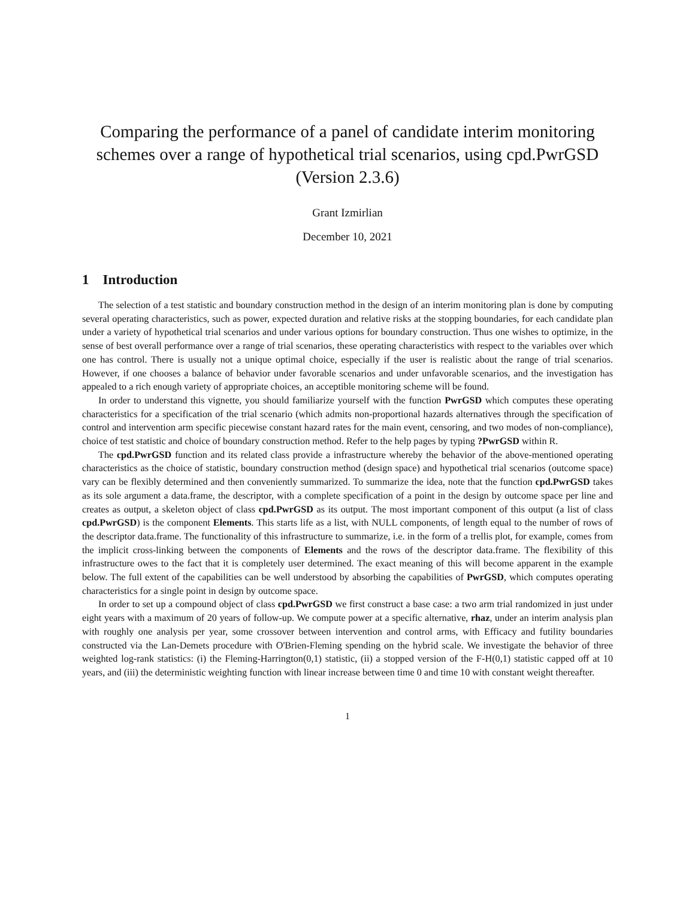Comparing the performance of a panel of candidate interim monitoring schemes over a range of hypothetical trial scenarios, using cpd.PwrGSD (Version 2.3.6)
Grant Izmirlian
December 10, 2021
1 Introduction
The selection of a test statistic and boundary construction method in the design of an interim monitoring plan is done by computing several operating characteristics, such as power, expected duration and relative risks at the stopping boundaries, for each candidate plan under a variety of hypothetical trial scenarios and under various options for boundary construction. Thus one wishes to optimize, in the sense of best overall performance over a range of trial scenarios, these operating characteristics with respect to the variables over which one has control. There is usually not a unique optimal choice, especially if the user is realistic about the range of trial scenarios. However, if one chooses a balance of behavior under favorable scenarios and under unfavorable scenarios, and the investigation has appealed to a rich enough variety of appropriate choices, an acceptible monitoring scheme will be found.
In order to understand this vignette, you should familiarize yourself with the function PwrGSD which computes these operating characteristics for a specification of the trial scenario (which admits non-proportional hazards alternatives through the specification of control and intervention arm specific piecewise constant hazard rates for the main event, censoring, and two modes of non-compliance), choice of test statistic and choice of boundary construction method. Refer to the help pages by typing ?PwrGSD within R.
The cpd.PwrGSD function and its related class provide a infrastructure whereby the behavior of the above-mentioned operating characteristics as the choice of statistic, boundary construction method (design space) and hypothetical trial scenarios (outcome space) vary can be flexibly determined and then conveniently summarized. To summarize the idea, note that the function cpd.PwrGSD takes as its sole argument a data.frame, the descriptor, with a complete specification of a point in the design by outcome space per line and creates as output, a skeleton object of class cpd.PwrGSD as its output. The most important component of this output (a list of class cpd.PwrGSD) is the component Elements. This starts life as a list, with NULL components, of length equal to the number of rows of the descriptor data.frame. The functionality of this infrastructure to summarize, i.e. in the form of a trellis plot, for example, comes from the implicit cross-linking between the components of Elements and the rows of the descriptor data.frame. The flexibility of this infrastructure owes to the fact that it is completely user determined. The exact meaning of this will become apparent in the example below. The full extent of the capabilities can be well understood by absorbing the capabilities of PwrGSD, which computes operating characteristics for a single point in design by outcome space.
In order to set up a compound object of class cpd.PwrGSD we first construct a base case: a two arm trial randomized in just under eight years with a maximum of 20 years of follow-up. We compute power at a specific alternative, rhaz, under an interim analysis plan with roughly one analysis per year, some crossover between intervention and control arms, with Efficacy and futility boundaries constructed via the Lan-Demets procedure with O'Brien-Fleming spending on the hybrid scale. We investigate the behavior of three weighted log-rank statistics: (i) the Fleming-Harrington(0,1) statistic, (ii) a stopped version of the F-H(0,1) statistic capped off at 10 years, and (iii) the deterministic weighting function with linear increase between time 0 and time 10 with constant weight thereafter.
1